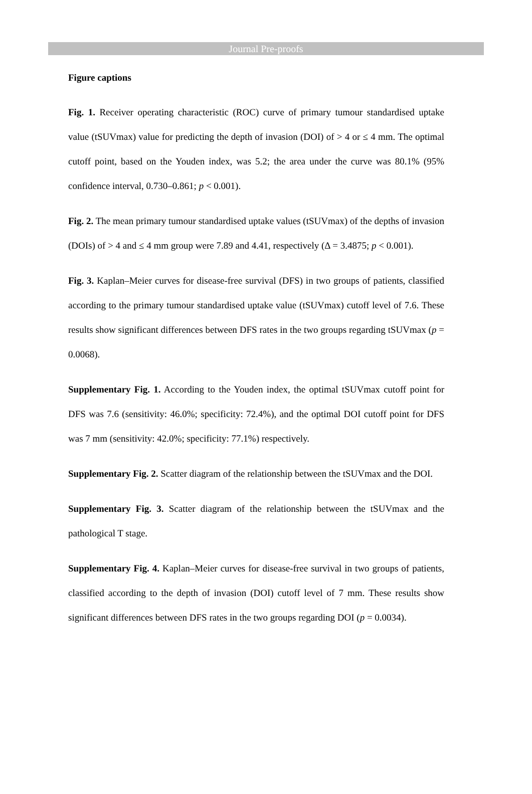Journal Pre-proofs
Figure captions
Fig. 1. Receiver operating characteristic (ROC) curve of primary tumour standardised uptake value (tSUVmax) value for predicting the depth of invasion (DOI) of > 4 or ≤ 4 mm. The optimal cutoff point, based on the Youden index, was 5.2; the area under the curve was 80.1% (95% confidence interval, 0.730–0.861; p < 0.001).
Fig. 2. The mean primary tumour standardised uptake values (tSUVmax) of the depths of invasion (DOIs) of > 4 and ≤ 4 mm group were 7.89 and 4.41, respectively (Δ = 3.4875; p < 0.001).
Fig. 3. Kaplan–Meier curves for disease-free survival (DFS) in two groups of patients, classified according to the primary tumour standardised uptake value (tSUVmax) cutoff level of 7.6. These results show significant differences between DFS rates in the two groups regarding tSUVmax (p = 0.0068).
Supplementary Fig. 1. According to the Youden index, the optimal tSUVmax cutoff point for DFS was 7.6 (sensitivity: 46.0%; specificity: 72.4%), and the optimal DOI cutoff point for DFS was 7 mm (sensitivity: 42.0%; specificity: 77.1%) respectively.
Supplementary Fig. 2. Scatter diagram of the relationship between the tSUVmax and the DOI.
Supplementary Fig. 3. Scatter diagram of the relationship between the tSUVmax and the pathological T stage.
Supplementary Fig. 4. Kaplan–Meier curves for disease-free survival in two groups of patients, classified according to the depth of invasion (DOI) cutoff level of 7 mm. These results show significant differences between DFS rates in the two groups regarding DOI (p = 0.0034).